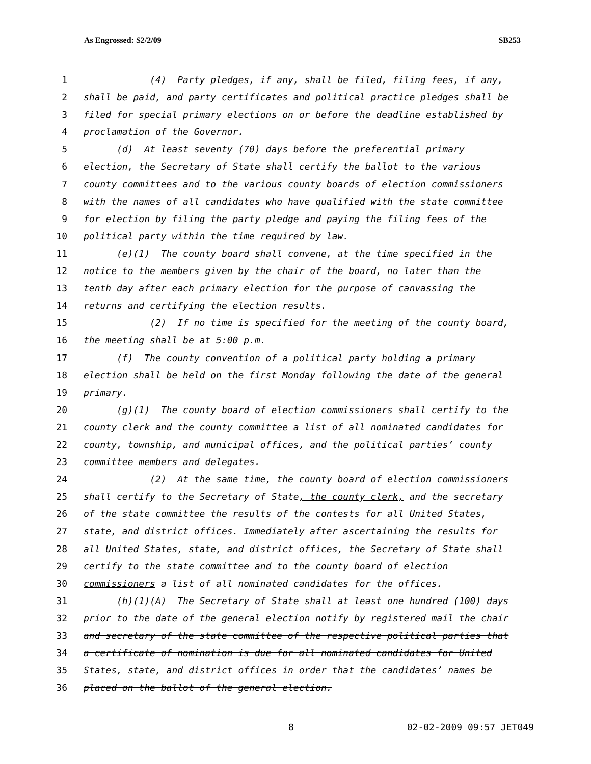As Engrossed: S2/2/09 SB253
1 (4) Party pledges, if any, shall be filed, filing fees, if any,
2 shall be paid, and party certificates and political practice pledges shall be
3 filed for special primary elections on or before the deadline established by
4 proclamation of the Governor.
5 (d) At least seventy (70) days before the preferential primary
6 election, the Secretary of State shall certify the ballot to the various
7 county committees and to the various county boards of election commissioners
8 with the names of all candidates who have qualified with the state committee
9 for election by filing the party pledge and paying the filing fees of the
10 political party within the time required by law.
11 (e)(1) The county board shall convene, at the time specified in the
12 notice to the members given by the chair of the board, no later than the
13 tenth day after each primary election for the purpose of canvassing the
14 returns and certifying the election results.
15 (2) If no time is specified for the meeting of the county board,
16 the meeting shall be at 5:00 p.m.
17 (f) The county convention of a political party holding a primary
18 election shall be held on the first Monday following the date of the general
19 primary.
20 (g)(1) The county board of election commissioners shall certify to the
21 county clerk and the county committee a list of all nominated candidates for
22 county, township, and municipal offices, and the political parties’ county
23 committee members and delegates.
24 (2) At the same time, the county board of election commissioners
25 shall certify to the Secretary of State, the county clerk, and the secretary
26 of the state committee the results of the contests for all United States,
27 state, and district offices. Immediately after ascertaining the results for
28 all United States, state, and district offices, the Secretary of State shall
29 certify to the state committee and to the county board of election
30 commissioners a list of all nominated candidates for the offices.
31 (h)(1)(A) The Secretary of State shall at least one hundred (100) days
32 prior to the date of the general election notify by registered mail the chair
33 and secretary of the state committee of the respective political parties that
34 a certificate of nomination is due for all nominated candidates for United
35 States, state, and district offices in order that the candidates’ names be
36 placed on the ballot of the general election.
8 02-02-2009 09:57 JET049